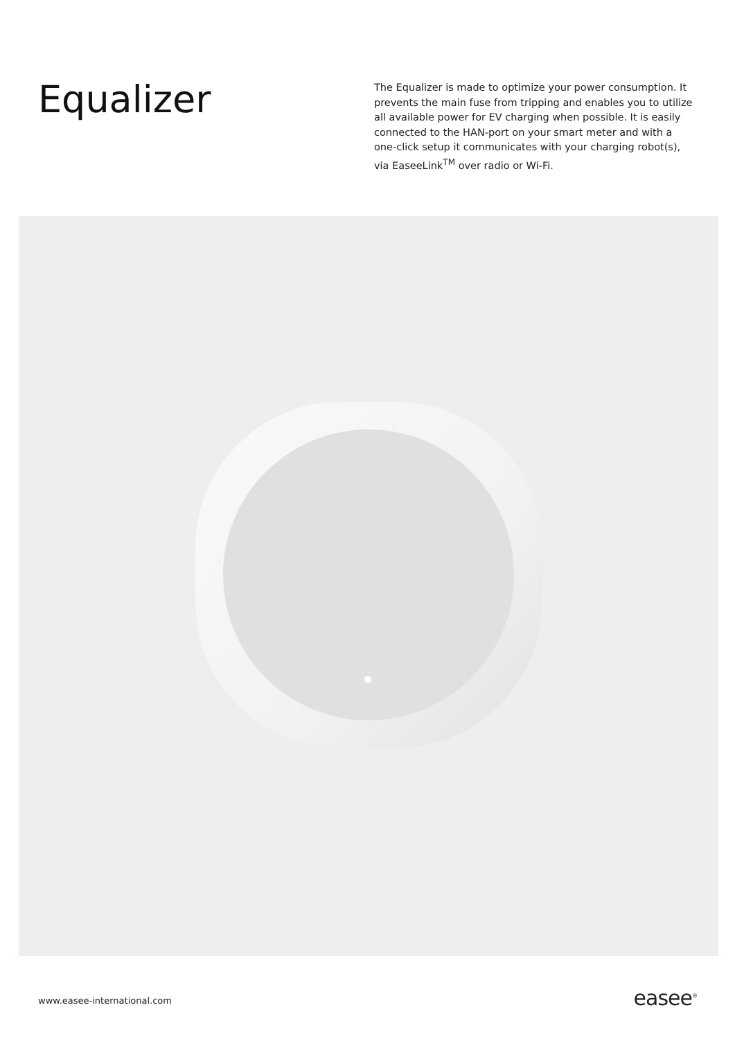Equalizer
The Equalizer is made to optimize your power consumption. It prevents the main fuse from tripping and enables you to utilize all available power for EV charging when possible. It is easily connected to the HAN-port on your smart meter and with a one-click setup it communicates with your charging robot(s), via EaseeLink<sup>TM</sup> over radio or Wi-Fi.
www.easee-international.com easee<sup>®</sup>